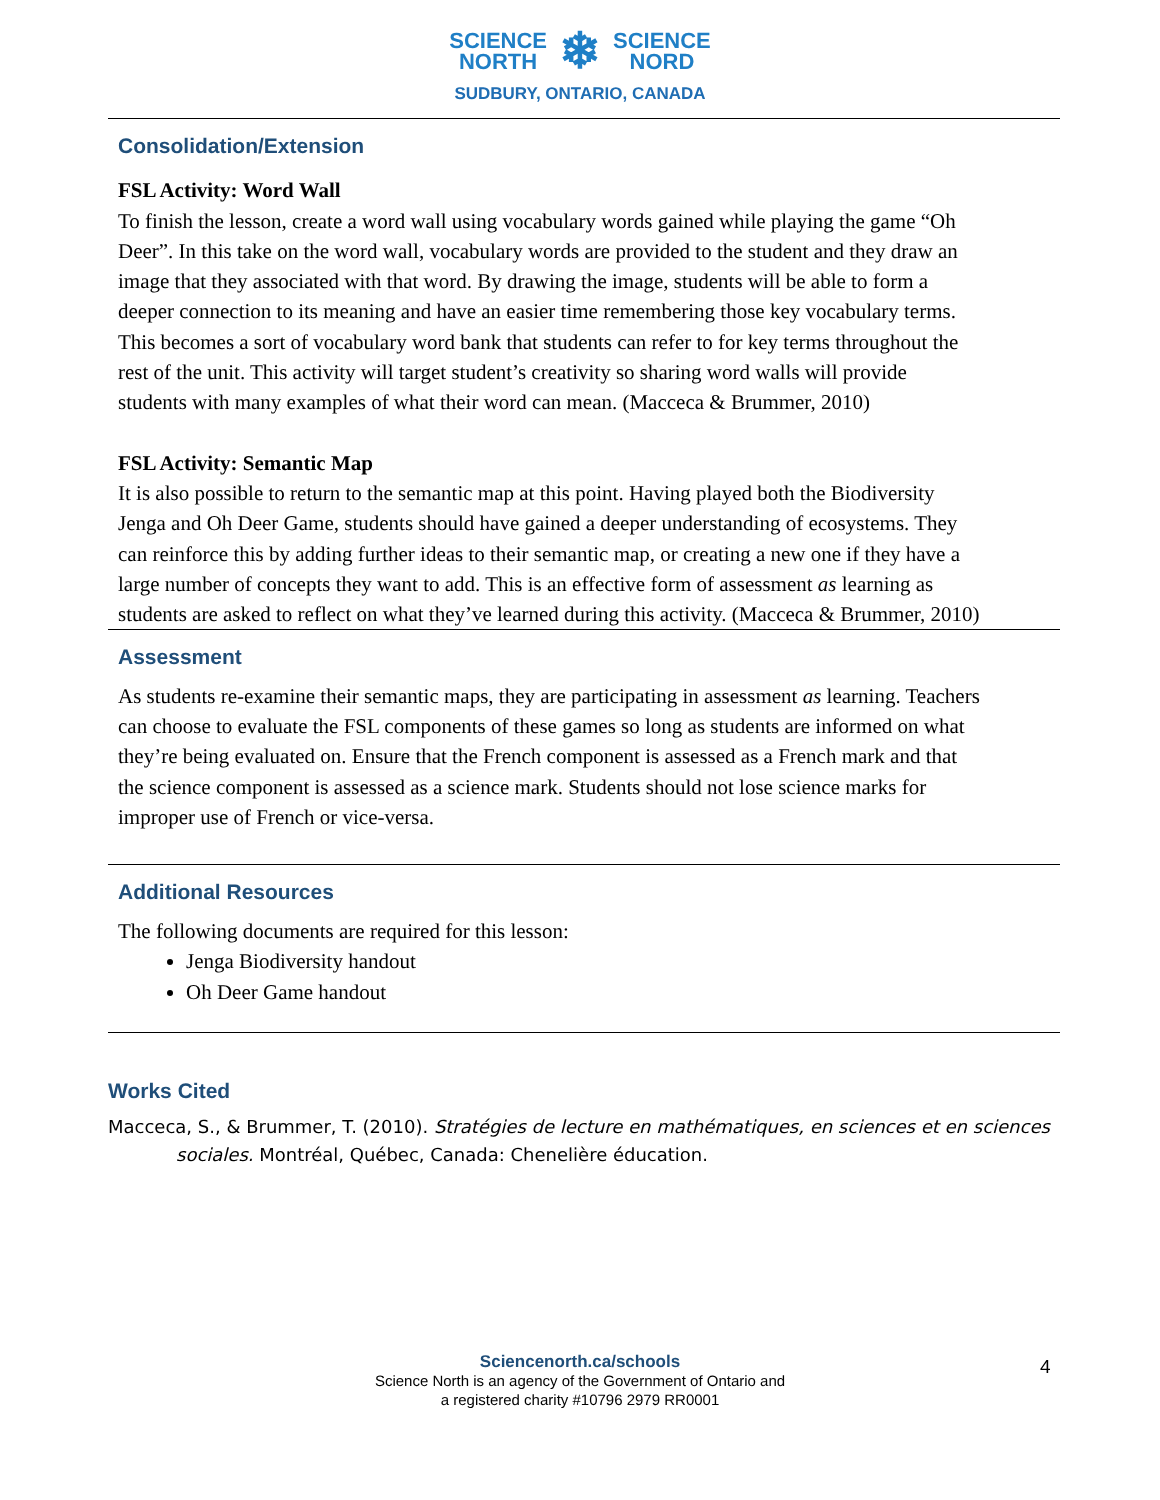SCIENCE
NORTH ❄ SCIENCE
NORD
SUDBURY, ONTARIO, CANADA
Consolidation/Extension
FSL Activity: Word Wall
To finish the lesson, create a word wall using vocabulary words gained while playing the game “Oh Deer”. In this take on the word wall, vocabulary words are provided to the student and they draw an image that they associated with that word. By drawing the image, students will be able to form a deeper connection to its meaning and have an easier time remembering those key vocabulary terms. This becomes a sort of vocabulary word bank that students can refer to for key terms throughout the rest of the unit. This activity will target student’s creativity so sharing word walls will provide students with many examples of what their word can mean. (Macceca & Brummer, 2010)
FSL Activity: Semantic Map
It is also possible to return to the semantic map at this point. Having played both the Biodiversity Jenga and Oh Deer Game, students should have gained a deeper understanding of ecosystems. They can reinforce this by adding further ideas to their semantic map, or creating a new one if they have a large number of concepts they want to add. This is an effective form of assessment as learning as students are asked to reflect on what they’ve learned during this activity. (Macceca & Brummer, 2010)
Assessment
As students re-examine their semantic maps, they are participating in assessment as learning. Teachers can choose to evaluate the FSL components of these games so long as students are informed on what they’re being evaluated on. Ensure that the French component is assessed as a French mark and that the science component is assessed as a science mark. Students should not lose science marks for improper use of French or vice-versa.
Additional Resources
The following documents are required for this lesson:
Jenga Biodiversity handout
Oh Deer Game handout
Works Cited
Macceca, S., & Brummer, T. (2010). Stratégies de lecture en mathématiques, en sciences et en sciences sociales. Montréal, Québec, Canada: Chenelière éducation.
Sciencenorth.ca/schools
Science North is an agency of the Government of Ontario and
a registered charity #10796 2979 RR0001
4